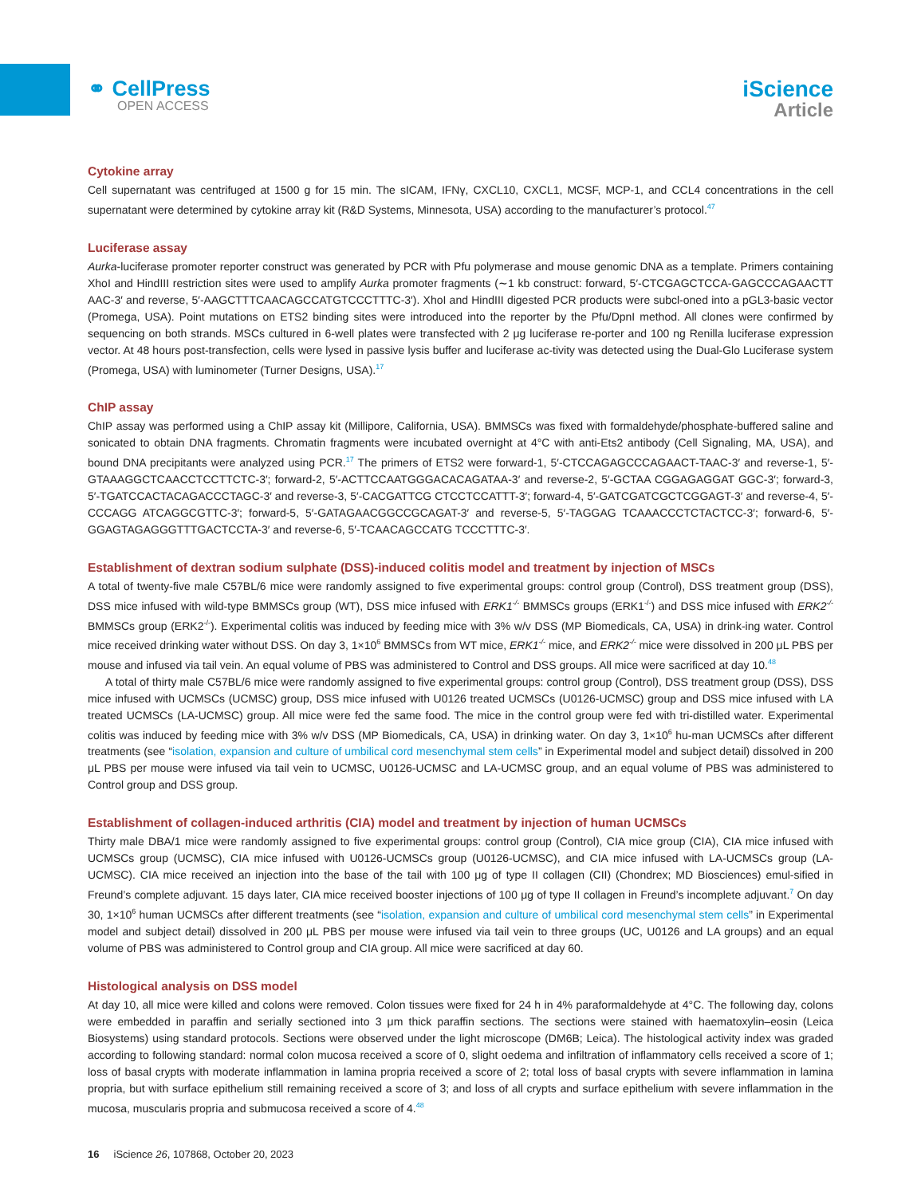⚭ CellPress
OPEN ACCESS
iScience
Article
Cytokine array
Cell supernatant was centrifuged at 1500 g for 15 min. The sICAM, IFNγ, CXCL10, CXCL1, MCSF, MCP-1, and CCL4 concentrations in the cell supernatant were determined by cytokine array kit (R&D Systems, Minnesota, USA) according to the manufacturer’s protocol.<sup>47</sup>
Luciferase assay
Aurka-luciferase promoter reporter construct was generated by PCR with Pfu polymerase and mouse genomic DNA as a template. Primers containing XhoI and HindIII restriction sites were used to amplify Aurka promoter fragments (∼1 kb construct: forward, 5′-CTCGAGCTCCA-GAGCCCAGAACTT AAC-3′ and reverse, 5′-AAGCTTTCAACAGCCATGTCCCTTTC-3′). XhoI and HindIII digested PCR products were subcl-oned into a pGL3-basic vector (Promega, USA). Point mutations on ETS2 binding sites were introduced into the reporter by the Pfu/DpnI method. All clones were confirmed by sequencing on both strands. MSCs cultured in 6-well plates were transfected with 2 μg luciferase re-porter and 100 ng Renilla luciferase expression vector. At 48 hours post-transfection, cells were lysed in passive lysis buffer and luciferase ac-tivity was detected using the Dual-Glo Luciferase system (Promega, USA) with luminometer (Turner Designs, USA).<sup>17</sup>
ChIP assay
ChIP assay was performed using a ChIP assay kit (Millipore, California, USA). BMMSCs was fixed with formaldehyde/phosphate-buffered saline and sonicated to obtain DNA fragments. Chromatin fragments were incubated overnight at 4°C with anti-Ets2 antibody (Cell Signaling, MA, USA), and bound DNA precipitants were analyzed using PCR.<sup>17</sup> The primers of ETS2 were forward-1, 5′-CTCCAGAGCCCAGAACT-TAAC-3′ and reverse-1, 5′-GTAAAGGCTCAACCTCCTTCTC-3′; forward-2, 5′-ACTTCCAATGGGACACAGATAA-3′ and reverse-2, 5′-GCTAA CGGAGAGGAT GGC-3′; forward-3, 5′-TGATCCACTACAGACCCTAGC-3′ and reverse-3, 5′-CACGATTCG CTCCTCCATTT-3′; forward-4, 5′-GATCGATCGCTCGGAGT-3′ and reverse-4, 5′-CCCAGG ATCAGGCGTTC-3′; forward-5, 5′-GATAGAACGGCCGCAGAT-3′ and reverse-5, 5′-TAGGAG TCAAACCCTCTACTCC-3′; forward-6, 5′-GGAGTAGAGGGTTTGACTCCTA-3′ and reverse-6, 5′-TCAACAGCCATG TCCCTTTC-3′.
Establishment of dextran sodium sulphate (DSS)-induced colitis model and treatment by injection of MSCs
A total of twenty-five male C57BL/6 mice were randomly assigned to five experimental groups: control group (Control), DSS treatment group (DSS), DSS mice infused with wild-type BMMSCs group (WT), DSS mice infused with ERK1<sup>-/-</sup> BMMSCs groups (ERK1<sup>-/-</sup>) and DSS mice infused with ERK2<sup>-/-</sup> BMMSCs group (ERK2<sup>-/-</sup>). Experimental colitis was induced by feeding mice with 3% w/v DSS (MP Biomedicals, CA, USA) in drink-ing water. Control mice received drinking water without DSS. On day 3, 1×10<sup>6</sup> BMMSCs from WT mice, ERK1<sup>-/-</sup> mice, and ERK2<sup>-/-</sup> mice were dissolved in 200 μL PBS per mouse and infused via tail vein. An equal volume of PBS was administered to Control and DSS groups. All mice were sacrificed at day 10.<sup>48</sup>
A total of thirty male C57BL/6 mice were randomly assigned to five experimental groups: control group (Control), DSS treatment group (DSS), DSS mice infused with UCMSCs (UCMSC) group, DSS mice infused with U0126 treated UCMSCs (U0126-UCMSC) group and DSS mice infused with LA treated UCMSCs (LA-UCMSC) group. All mice were fed the same food. The mice in the control group were fed with tri-distilled water. Experimental colitis was induced by feeding mice with 3% w/v DSS (MP Biomedicals, CA, USA) in drinking water. On day 3, 1×10<sup>6</sup> hu-man UCMSCs after different treatments (see “isolation, expansion and culture of umbilical cord mesenchymal stem cells” in Experimental model and subject detail) dissolved in 200 μL PBS per mouse were infused via tail vein to UCMSC, U0126-UCMSC and LA-UCMSC group, and an equal volume of PBS was administered to Control group and DSS group.
Establishment of collagen-induced arthritis (CIA) model and treatment by injection of human UCMSCs
Thirty male DBA/1 mice were randomly assigned to five experimental groups: control group (Control), CIA mice group (CIA), CIA mice infused with UCMSCs group (UCMSC), CIA mice infused with U0126-UCMSCs group (U0126-UCMSC), and CIA mice infused with LA-UCMSCs group (LA-UCMSC). CIA mice received an injection into the base of the tail with 100 μg of type II collagen (CII) (Chondrex; MD Biosciences) emul-sified in Freund’s complete adjuvant. 15 days later, CIA mice received booster injections of 100 μg of type II collagen in Freund’s incomplete adjuvant.<sup>7</sup> On day 30, 1×10<sup>6</sup> human UCMSCs after different treatments (see “isolation, expansion and culture of umbilical cord mesenchymal stem cells” in Experimental model and subject detail) dissolved in 200 μL PBS per mouse were infused via tail vein to three groups (UC, U0126 and LA groups) and an equal volume of PBS was administered to Control group and CIA group. All mice were sacrificed at day 60.
Histological analysis on DSS model
At day 10, all mice were killed and colons were removed. Colon tissues were fixed for 24 h in 4% paraformaldehyde at 4°C. The following day, colons were embedded in paraffin and serially sectioned into 3 μm thick paraffin sections. The sections were stained with haematoxylin–eosin (Leica Biosystems) using standard protocols. Sections were observed under the light microscope (DM6B; Leica). The histological activity index was graded according to following standard: normal colon mucosa received a score of 0, slight oedema and infiltration of inflammatory cells received a score of 1; loss of basal crypts with moderate inflammation in lamina propria received a score of 2; total loss of basal crypts with severe inflammation in lamina propria, but with surface epithelium still remaining received a score of 3; and loss of all crypts and surface epithelium with severe inflammation in the mucosa, muscularis propria and submucosa received a score of 4.<sup>48</sup>
16 iScience 26, 107868, October 20, 2023